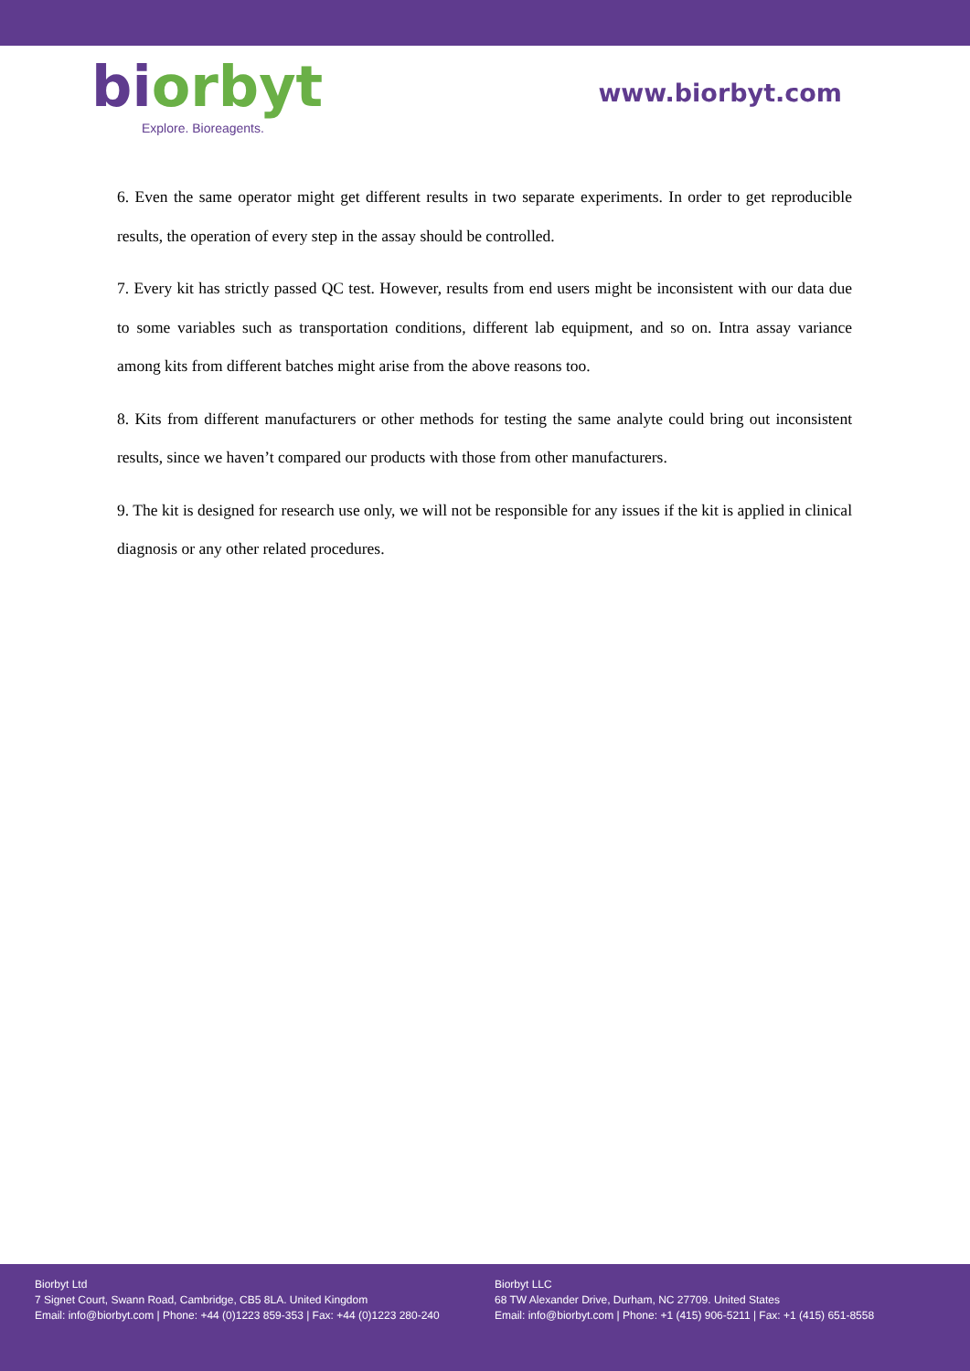bi orbyt
Explore. Bioreagents.
www.biorbyt.com
6. Even the same operator might get different results in two separate experiments. In order to get reproducible results, the operation of every step in the assay should be controlled.
7. Every kit has strictly passed QC test. However, results from end users might be inconsistent with our data due to some variables such as transportation conditions, different lab equipment, and so on. Intra assay variance among kits from different batches might arise from the above reasons too.
8. Kits from different manufacturers or other methods for testing the same analyte could bring out inconsistent results, since we haven’t compared our products with those from other manufacturers.
9. The kit is designed for research use only, we will not be responsible for any issues if the kit is applied in clinical diagnosis or any other related procedures.
Biorbyt Ltd
7 Signet Court, Swann Road, Cambridge, CB5 8LA. United Kingdom
Email: info@biorbyt.com | Phone: +44 (0)1223 859-353 | Fax: +44 (0)1223 280-240
Biorbyt LLC
68 TW Alexander Drive, Durham, NC 27709. United States
Email: info@biorbyt.com | Phone: +1 (415) 906-5211 | Fax: +1 (415) 651-8558